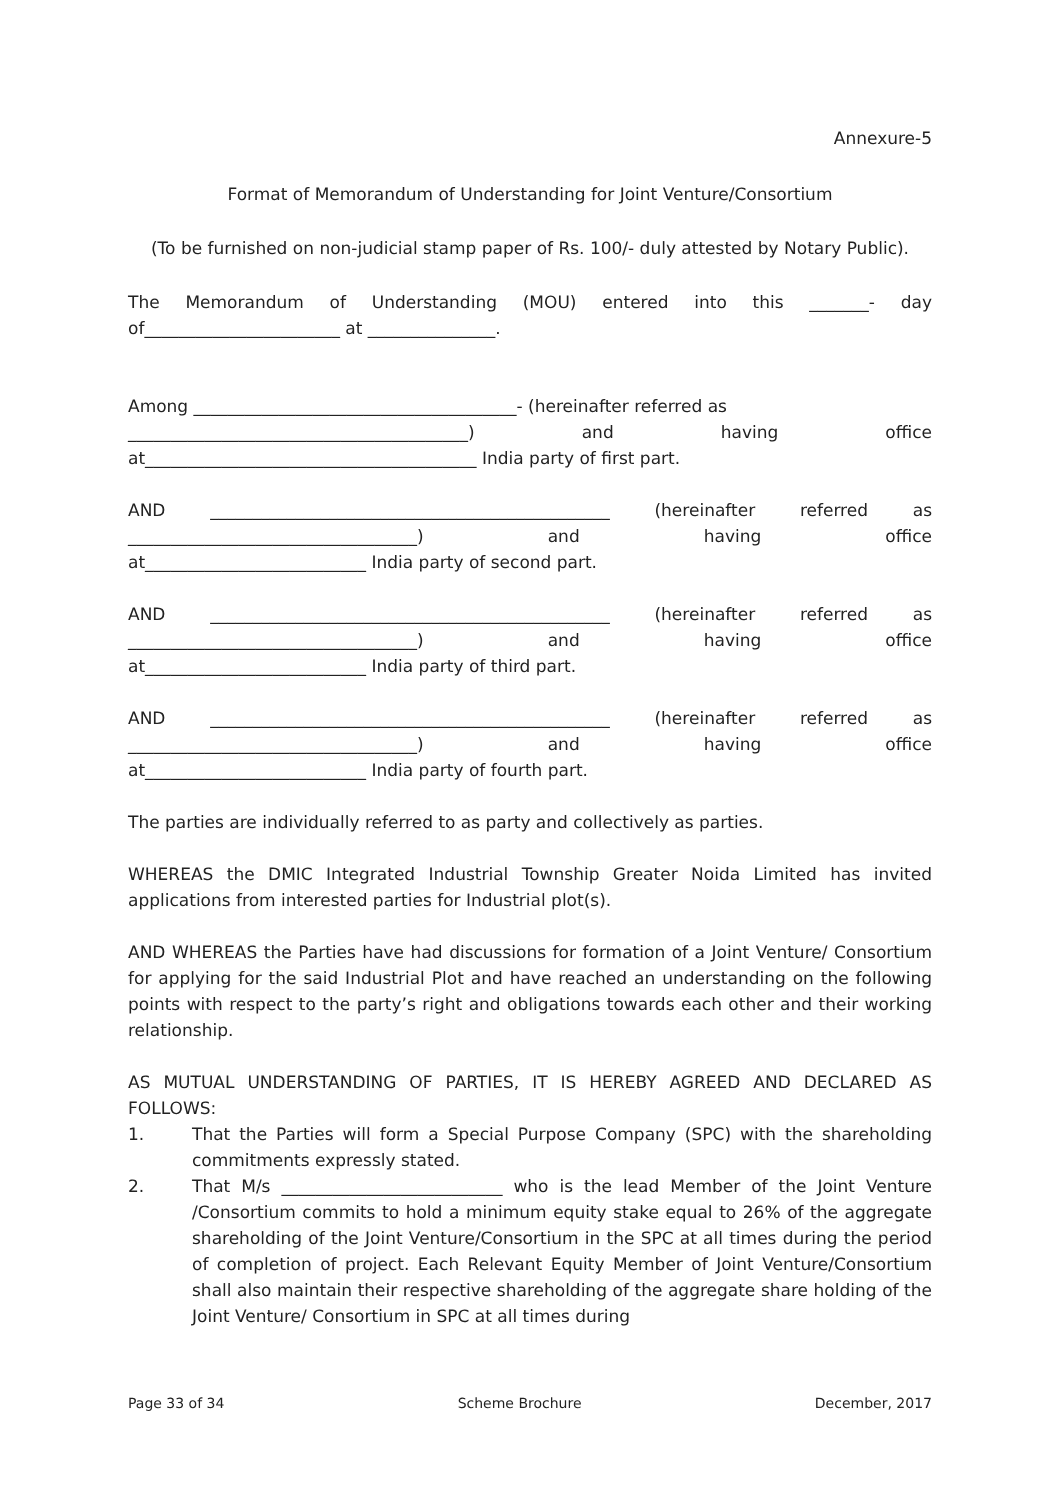Annexure-5
Format of Memorandum of Understanding for Joint Venture/Consortium
(To be furnished on non-judicial stamp paper of Rs. 100/- duly attested by Notary Public).
The Memorandum of Understanding (MOU) entered into this _______- day
of_______________________ at _______________.
Among ______________________________________- (hereinafter referred as
________________________________________) and having office
at_______________________________________ India party of first part.
AND _______________________________________________ (hereinafter referred as
__________________________________) and having office
at__________________________ India party of second part.
AND _______________________________________________ (hereinafter referred as
__________________________________) and having office
at__________________________ India party of third part.
AND _______________________________________________ (hereinafter referred as
__________________________________) and having office
at__________________________ India party of fourth part.
The parties are individually referred to as party and collectively as parties.
WHEREAS the DMIC Integrated Industrial Township Greater Noida Limited has invited applications from interested parties for Industrial plot(s).
AND WHEREAS the Parties have had discussions for formation of a Joint Venture/ Consortium for applying for the said Industrial Plot and have reached an understanding on the following points with respect to the party’s right and obligations towards each other and their working relationship.
AS MUTUAL UNDERSTANDING OF PARTIES, IT IS HEREBY AGREED AND DECLARED AS FOLLOWS:
1. That the Parties will form a Special Purpose Company (SPC) with the shareholding commitments expressly stated.
2. That M/s __________________________ who is the lead Member of the Joint Venture /Consortium commits to hold a minimum equity stake equal to 26% of the aggregate shareholding of the Joint Venture/Consortium in the SPC at all times during the period of completion of project. Each Relevant Equity Member of Joint Venture/Consortium shall also maintain their respective shareholding of the aggregate share holding of the Joint Venture/ Consortium in SPC at all times during
Page 33 of 34 Scheme Brochure December, 2017